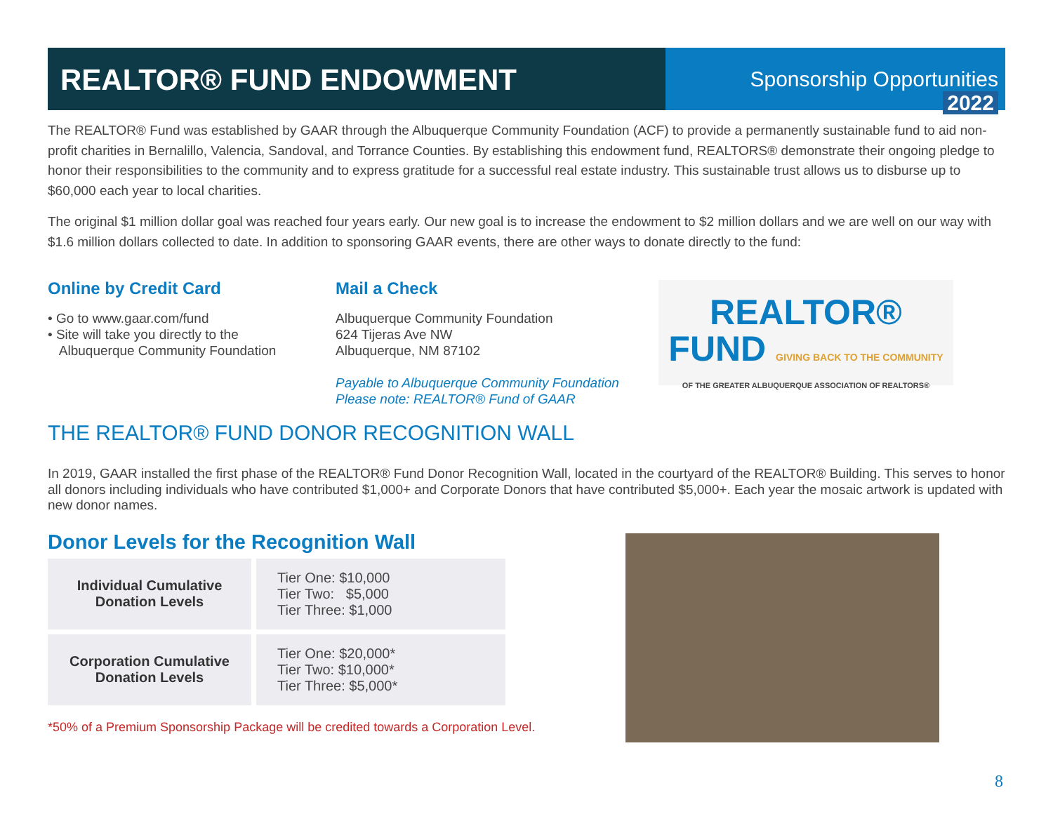REALTOR® FUND ENDOWMENT
Sponsorship Opportunities 2022
The REALTOR® Fund was established by GAAR through the Albuquerque Community Foundation (ACF) to provide a permanently sustainable fund to aid non-profit charities in Bernalillo, Valencia, Sandoval, and Torrance Counties. By establishing this endowment fund, REALTORS® demonstrate their ongoing pledge to honor their responsibilities to the community and to express gratitude for a successful real estate industry. This sustainable trust allows us to disburse up to $60,000 each year to local charities.
The original $1 million dollar goal was reached four years early. Our new goal is to increase the endowment to $2 million dollars and we are well on our way with $1.6 million dollars collected to date. In addition to sponsoring GAAR events, there are other ways to donate directly to the fund:
Online by Credit Card
• Go to www.gaar.com/fund
• Site will take you directly to the
Albuquerque Community Foundation
Mail a Check
Albuquerque Community Foundation
624 Tijeras Ave NW
Albuquerque, NM 87102
Payable to Albuquerque Community Foundation
Please note: REALTOR® Fund of GAAR
REALTOR®
FUND GIVING BACK TO THE COMMUNITY
OF THE GREATER ALBUQUERQUE ASSOCIATION OF REALTORS®
THE REALTOR® FUND DONOR RECOGNITION WALL
In 2019, GAAR installed the first phase of the REALTOR® Fund Donor Recognition Wall, located in the courtyard of the REALTOR® Building. This serves to honor all donors including individuals who have contributed $1,000+ and Corporate Donors that have contributed $5,000+. Each year the mosaic artwork is updated with new donor names.
Donor Levels for the Recognition Wall
| Individual Cumulative Donation Levels | Tier One: $10,000 Tier Two: $5,000 Tier Three: $1,000 |
| Corporation Cumulative Donation Levels | Tier One: $20,000* Tier Two: $10,000* Tier Three: $5,000* |
*50% of a Premium Sponsorship Package will be credited towards a Corporation Level.
8